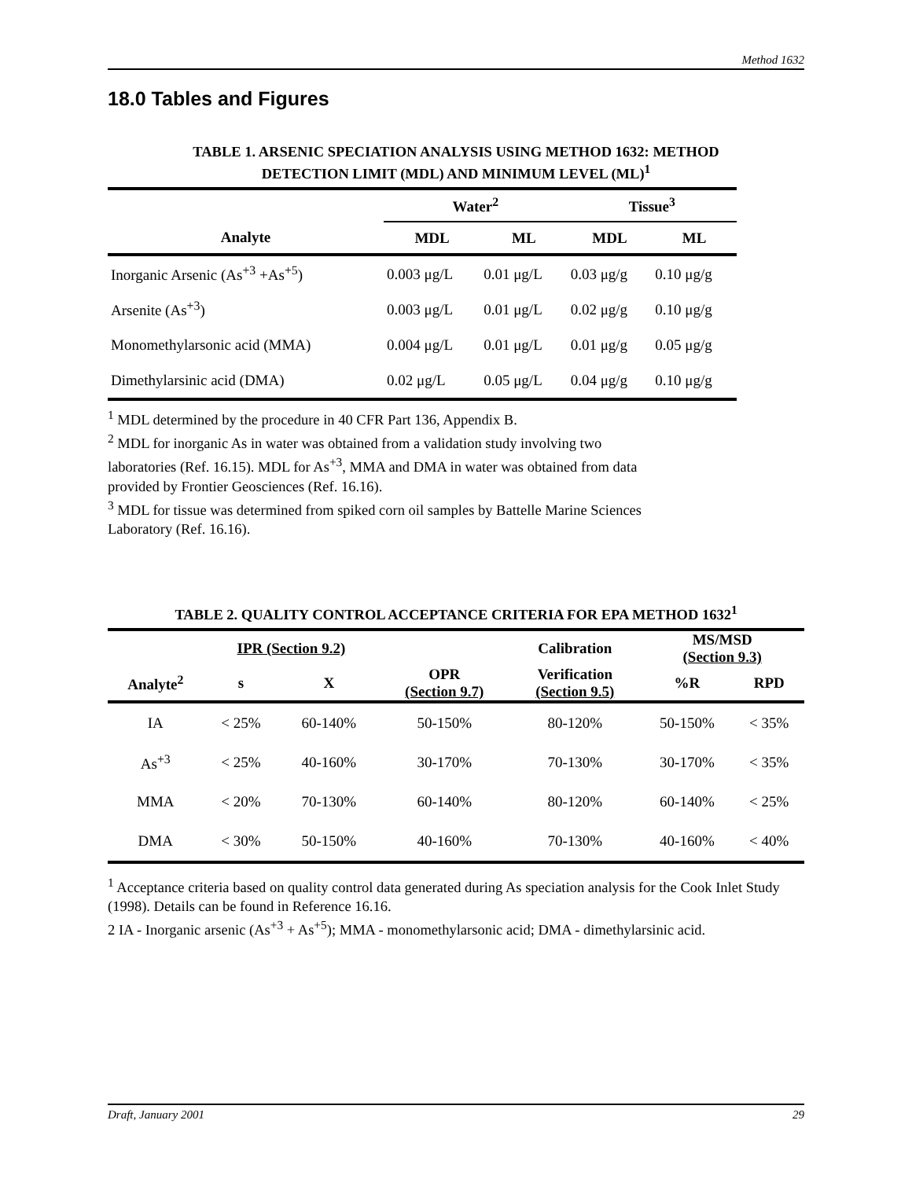Method 1632
18.0 Tables and Figures
TABLE 1. ARSENIC SPECIATION ANALYSIS USING METHOD 1632: METHOD
DETECTION LIMIT (MDL) AND MINIMUM LEVEL (ML)<sup>1</sup>
| | Water<sup>2</sup> | | Tissue<sup>3</sup> | |
| --- | --- | --- | --- | --- |
| Analyte | MDL | ML | MDL | ML |
| Inorganic Arsenic (As<sup>+3</sup> +As<sup>+5</sup>) | 0.003 μg/L | 0.01 μg/L | 0.03 μg/g | 0.10 μg/g |
| Arsenite (As<sup>+3</sup>) | 0.003 μg/L | 0.01 μg/L | 0.02 μg/g | 0.10 μg/g |
| Monomethylarsonic acid (MMA) | 0.004 μg/L | 0.01 μg/L | 0.01 μg/g | 0.05 μg/g |
| Dimethylarsinic acid (DMA) | 0.02 μg/L | 0.05 μg/L | 0.04 μg/g | 0.10 μg/g |
<sup>1</sup> MDL determined by the procedure in 40 CFR Part 136, Appendix B.
<sup>2</sup> MDL for inorganic As in water was obtained from a validation study involving two
laboratories (Ref. 16.15). MDL for As<sup>+3</sup>, MMA and DMA in water was obtained from data
provided by Frontier Geosciences (Ref. 16.16).
<sup>3</sup> MDL for tissue was determined from spiked corn oil samples by Battelle Marine Sciences
Laboratory (Ref. 16.16).
TABLE 2. QUALITY CONTROL ACCEPTANCE CRITERIA FOR EPA METHOD 1632<sup>1</sup>
| | IPR (Section 9.2) | | | Calibration | MS/MSD (Section 9.3) | |
| --- | --- | --- | --- | --- | --- | --- |
| Analyte<sup>2</sup> | s | X | OPR (Section 9.7) | Verification (Section 9.5) | %R | RPD |
| IA | < 25% | 60-140% | 50-150% | 80-120% | 50-150% | < 35% |
| As<sup>+3</sup> | < 25% | 40-160% | 30-170% | 70-130% | 30-170% | < 35% |
| MMA | < 20% | 70-130% | 60-140% | 80-120% | 60-140% | < 25% |
| DMA | < 30% | 50-150% | 40-160% | 70-130% | 40-160% | < 40% |
<sup>1</sup> Acceptance criteria based on quality control data generated during As speciation analysis for the Cook Inlet Study (1998). Details can be found in Reference 16.16.
2 IA - Inorganic arsenic (As<sup>+3</sup> + As<sup>+5</sup>); MMA - monomethylarsonic acid; DMA - dimethylarsinic acid.
Draft, January 2001 29